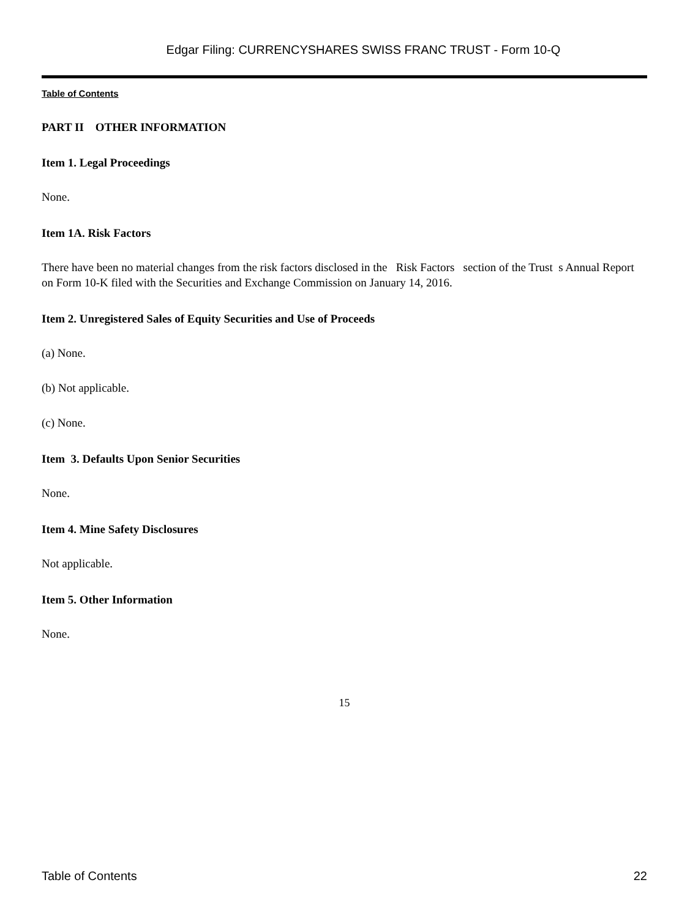Edgar Filing: CURRENCYSHARES SWISS FRANC TRUST - Form 10-Q
Table of Contents
PART II OTHER INFORMATION
Item 1. Legal Proceedings
None.
Item 1A. Risk Factors
There have been no material changes from the risk factors disclosed in the Risk Factors section of the Trust s Annual Report on Form 10-K filed with the Securities and Exchange Commission on January 14, 2016.
Item 2. Unregistered Sales of Equity Securities and Use of Proceeds
(a) None.
(b) Not applicable.
(c) None.
Item 3. Defaults Upon Senior Securities
None.
Item 4. Mine Safety Disclosures
Not applicable.
Item 5. Other Information
None.
15
Table of Contents 22